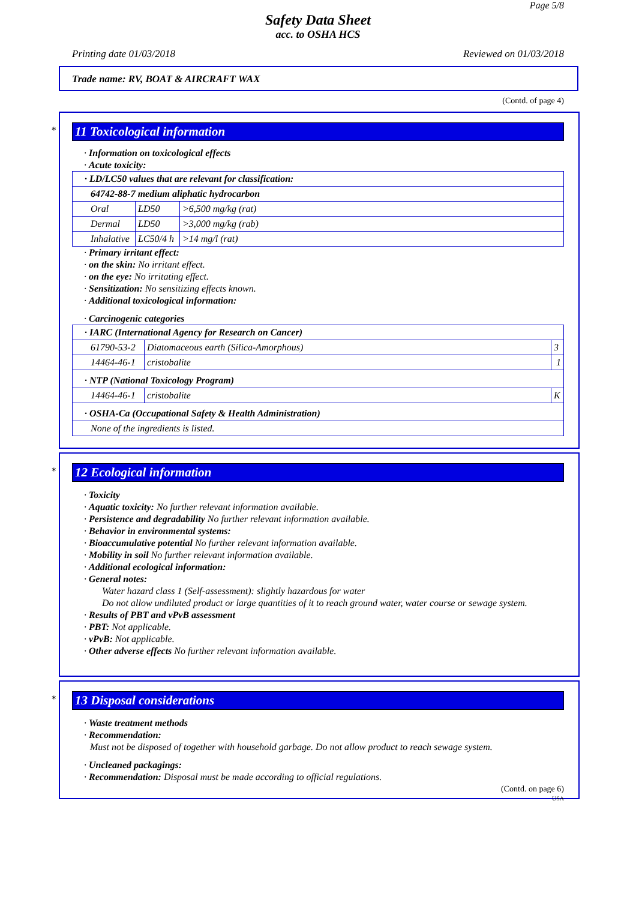Page 5/8
Safety Data Sheet
acc. to OSHA HCS
Printing date 01/03/2018 Reviewed on 01/03/2018
Trade name: RV, BOAT & AIRCRAFT WAX
(Contd. of page 4)
*
11 Toxicological information
· Information on toxicological effects
· Acute toxicity:
| · LD/LC50 values that are relevant for classification: | | |
| 64742-88-7 medium aliphatic hydrocarbon | | |
| Oral | LD50 | >6,500 mg/kg (rat) |
| Dermal | LD50 | >3,000 mg/kg (rab) |
| Inhalative | LC50/4 h | >14 mg/l (rat) |
· Primary irritant effect:
· on the skin: No irritant effect.
· on the eye: No irritating effect.
· Sensitization: No sensitizing effects known.
· Additional toxicological information:
· Carcinogenic categories
| · IARC (International Agency for Research on Cancer) | | |
| 61790-53-2 | Diatomaceous earth (Silica-Amorphous) | 3 |
| 14464-46-1 | cristobalite | 1 |
| · NTP (National Toxicology Program) | | |
| 14464-46-1 | cristobalite | K |
| · OSHA-Ca (Occupational Safety & Health Administration) | | |
| None of the ingredients is listed. | | |
*
12 Ecological information
· Toxicity
· Aquatic toxicity: No further relevant information available.
· Persistence and degradability No further relevant information available.
· Behavior in environmental systems:
· Bioaccumulative potential No further relevant information available.
· Mobility in soil No further relevant information available.
· Additional ecological information:
· General notes:
Water hazard class 1 (Self-assessment): slightly hazardous for water
Do not allow undiluted product or large quantities of it to reach ground water, water course or sewage system.
· Results of PBT and vPvB assessment
· PBT: Not applicable.
· vPvB: Not applicable.
· Other adverse effects No further relevant information available.
*
13 Disposal considerations
· Waste treatment methods
· Recommendation:
Must not be disposed of together with household garbage. Do not allow product to reach sewage system.
· Uncleaned packagings:
· Recommendation: Disposal must be made according to official regulations.
(Contd. on page 6)
USA